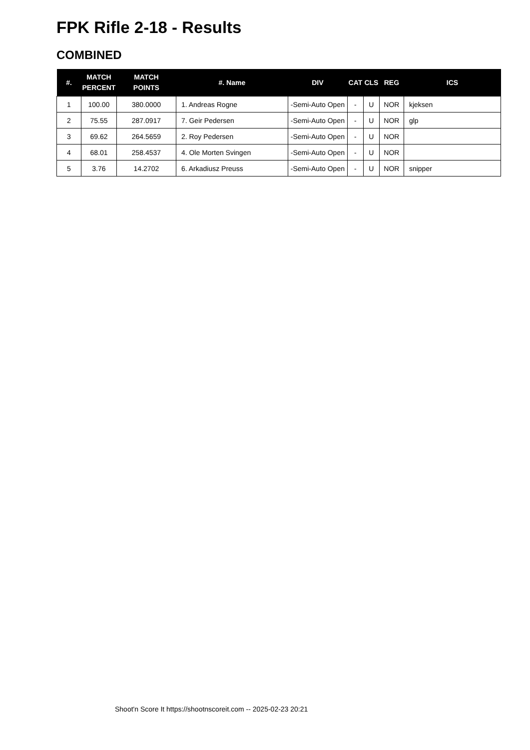FPK Rifle 2-18 - Results
COMBINED
| #. | MATCH PERCENT | MATCH POINTS | #. Name | DIV | CAT | CLS | REG | ICS |
| --- | --- | --- | --- | --- | --- | --- | --- | --- |
| 1 | 100.00 | 380.0000 | 1. Andreas Rogne | -Semi-Auto Open | - | U | NOR | kjeksen |
| 2 | 75.55 | 287.0917 | 7. Geir Pedersen | -Semi-Auto Open | - | U | NOR | glp |
| 3 | 69.62 | 264.5659 | 2. Roy Pedersen | -Semi-Auto Open | - | U | NOR | |
| 4 | 68.01 | 258.4537 | 4. Ole Morten Svingen | -Semi-Auto Open | - | U | NOR | |
| 5 | 3.76 | 14.2702 | 6. Arkadiusz Preuss | -Semi-Auto Open | - | U | NOR | snipper |
Shoot'n Score It https://shootnscoreit.com -- 2025-02-23 20:21